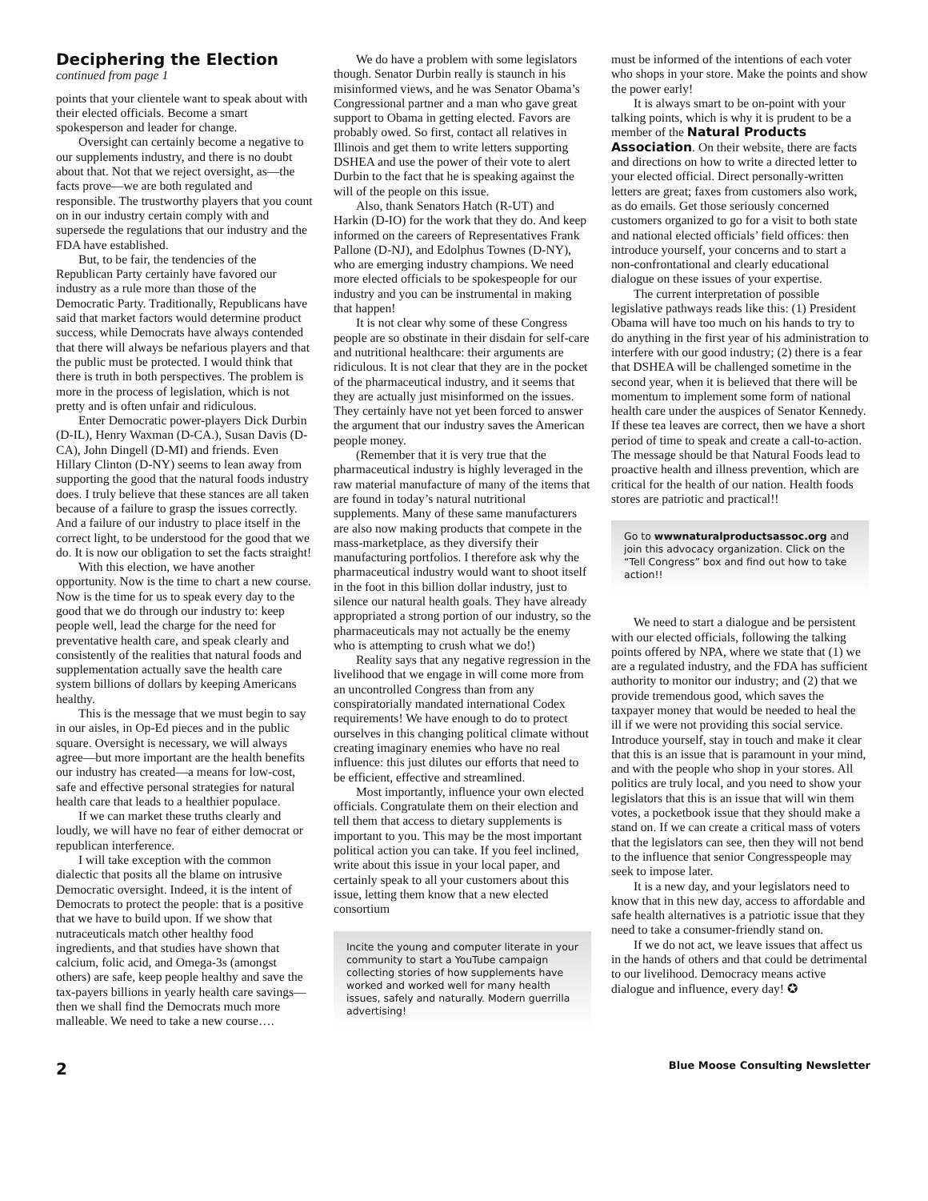Deciphering the Election
continued from page 1
points that your clientele want to speak about with their elected officials. Become a smart spokesperson and leader for change.
Oversight can certainly become a negative to our supplements industry, and there is no doubt about that. Not that we reject oversight, as—the facts prove—we are both regulated and responsible. The trustworthy players that you count on in our industry certain comply with and supersede the regulations that our industry and the FDA have established.
But, to be fair, the tendencies of the Republican Party certainly have favored our industry as a rule more than those of the Democratic Party. Traditionally, Republicans have said that market factors would determine product success, while Democrats have always contended that there will always be nefarious players and that the public must be protected. I would think that there is truth in both perspectives. The problem is more in the process of legislation, which is not pretty and is often unfair and ridiculous.
Enter Democratic power-players Dick Durbin (D-IL), Henry Waxman (D-CA.), Susan Davis (D-CA), John Dingell (D-MI) and friends. Even Hillary Clinton (D-NY) seems to lean away from supporting the good that the natural foods industry does. I truly believe that these stances are all taken because of a failure to grasp the issues correctly. And a failure of our industry to place itself in the correct light, to be understood for the good that we do. It is now our obligation to set the facts straight!
With this election, we have another opportunity. Now is the time to chart a new course. Now is the time for us to speak every day to the good that we do through our industry to: keep people well, lead the charge for the need for preventative health care, and speak clearly and consistently of the realities that natural foods and supplementation actually save the health care system billions of dollars by keeping Americans healthy.
This is the message that we must begin to say in our aisles, in Op-Ed pieces and in the public square. Oversight is necessary, we will always agree—but more important are the health benefits our industry has created—a means for low-cost, safe and effective personal strategies for natural health care that leads to a healthier populace.
If we can market these truths clearly and loudly, we will have no fear of either democrat or republican interference.
I will take exception with the common dialectic that posits all the blame on intrusive Democratic oversight. Indeed, it is the intent of Democrats to protect the people: that is a positive that we have to build upon. If we show that nutraceuticals match other healthy food ingredients, and that studies have shown that calcium, folic acid, and Omega-3s (amongst others) are safe, keep people healthy and save the tax-payers billions in yearly health care savings—then we shall find the Democrats much more malleable. We need to take a new course….
We do have a problem with some legislators though. Senator Durbin really is staunch in his misinformed views, and he was Senator Obama’s Congressional partner and a man who gave great support to Obama in getting elected. Favors are probably owed. So first, contact all relatives in Illinois and get them to write letters supporting DSHEA and use the power of their vote to alert Durbin to the fact that he is speaking against the will of the people on this issue.
Also, thank Senators Hatch (R-UT) and Harkin (D-IO) for the work that they do. And keep informed on the careers of Representatives Frank Pallone (D-NJ), and Edolphus Townes (D-NY), who are emerging industry champions. We need more elected officials to be spokespeople for our industry and you can be instrumental in making that happen!
It is not clear why some of these Congress people are so obstinate in their disdain for self-care and nutritional healthcare: their arguments are ridiculous. It is not clear that they are in the pocket of the pharmaceutical industry, and it seems that they are actually just misinformed on the issues. They certainly have not yet been forced to answer the argument that our industry saves the American people money.
(Remember that it is very true that the pharmaceutical industry is highly leveraged in the raw material manufacture of many of the items that are found in today’s natural nutritional supplements. Many of these same manufacturers are also now making products that compete in the mass-marketplace, as they diversify their manufacturing portfolios. I therefore ask why the pharmaceutical industry would want to shoot itself in the foot in this billion dollar industry, just to silence our natural health goals. They have already appropriated a strong portion of our industry, so the pharmaceuticals may not actually be the enemy who is attempting to crush what we do!)
Reality says that any negative regression in the livelihood that we engage in will come more from an uncontrolled Congress than from any conspiratorially mandated international Codex requirements! We have enough to do to protect ourselves in this changing political climate without creating imaginary enemies who have no real influence: this just dilutes our efforts that need to be efficient, effective and streamlined.
Most importantly, influence your own elected officials. Congratulate them on their election and tell them that access to dietary supplements is important to you. This may be the most important political action you can take. If you feel inclined, write about this issue in your local paper, and certainly speak to all your customers about this issue, letting them know that a new elected consortium
Incite the young and computer literate in your community to start a YouTube campaign collecting stories of how supplements have worked and worked well for many health issues, safely and naturally. Modern guerrilla advertising!
must be informed of the intentions of each voter who shops in your store. Make the points and show the power early!
It is always smart to be on-point with your talking points, which is why it is prudent to be a member of the Natural Products Association. On their website, there are facts and directions on how to write a directed letter to your elected official. Direct personally-written letters are great; faxes from customers also work, as do emails. Get those seriously concerned customers organized to go for a visit to both state and national elected officials’ field offices: then introduce yourself, your concerns and to start a non-confrontational and clearly educational dialogue on these issues of your expertise.
The current interpretation of possible legislative pathways reads like this: (1) President Obama will have too much on his hands to try to do anything in the first year of his administration to interfere with our good industry; (2) there is a fear that DSHEA will be challenged sometime in the second year, when it is believed that there will be momentum to implement some form of national health care under the auspices of Senator Kennedy. If these tea leaves are correct, then we have a short period of time to speak and create a call-to-action. The message should be that Natural Foods lead to proactive health and illness prevention, which are critical for the health of our nation. Health foods stores are patriotic and practical!!
Go to wwwnaturalproductsassoc.org and join this advocacy organization. Click on the “Tell Congress” box and find out how to take action!!
We need to start a dialogue and be persistent with our elected officials, following the talking points offered by NPA, where we state that (1) we are a regulated industry, and the FDA has sufficient authority to monitor our industry; and (2) that we provide tremendous good, which saves the taxpayer money that would be needed to heal the ill if we were not providing this social service. Introduce yourself, stay in touch and make it clear that this is an issue that is paramount in your mind, and with the people who shop in your stores. All politics are truly local, and you need to show your legislators that this is an issue that will win them votes, a pocketbook issue that they should make a stand on. If we can create a critical mass of voters that the legislators can see, then they will not bend to the influence that senior Congresspeople may seek to impose later.
It is a new day, and your legislators need to know that in this new day, access to affordable and safe health alternatives is a patriotic issue that they need to take a consumer-friendly stand on.
If we do not act, we leave issues that affect us in the hands of others and that could be detrimental to our livelihood. Democracy means active dialogue and influence, every day! ✪
2 Blue Moose Consulting Newsletter